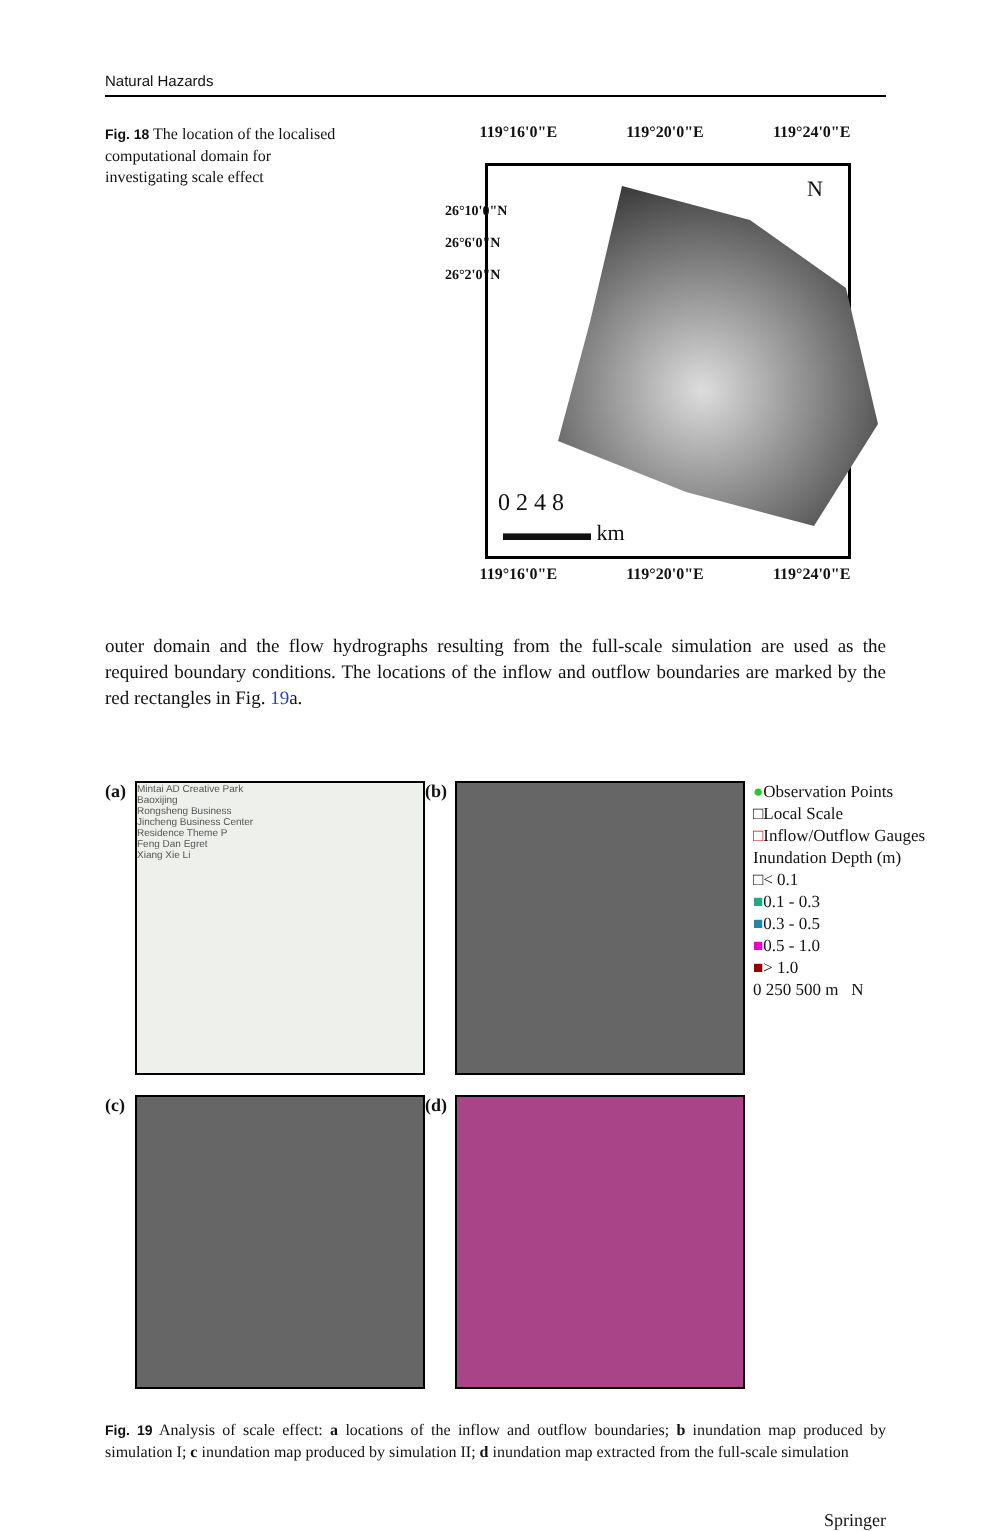Natural Hazards
Fig. 18 The location of the localised computational domain for investigating scale effect
119°16'0"E 119°20'0"E 119°24'0"E
N
0 2 4 8
▬▬▬▬ km
26°10'0"N
26°6'0"N
26°2'0"N
119°16'0"E 119°20'0"E 119°24'0"E
outer domain and the flow hydrographs resulting from the full-scale simulation are used as the required boundary conditions. The locations of the inflow and outflow boundaries are marked by the red rectangles in Fig. 19a.
(a)
Mintai AD Creative Park
Baoxijing
Rongsheng Business
Jincheng Business Center
Residence Theme P
Feng Dan Egret
Xiang Xie Li
(b)
●Observation Points
□Local Scale
□Inflow/Outflow Gauges
Inundation Depth (m)
□< 0.1
■0.1 - 0.3
■0.3 - 0.5
■0.5 - 1.0
■> 1.0
0 250 500 m N
(c)
(d)
Fig. 19 Analysis of scale effect: a locations of the inflow and outflow boundaries; b inundation map produced by simulation I; c inundation map produced by simulation II; d inundation map extracted from the full-scale simulation
Springer